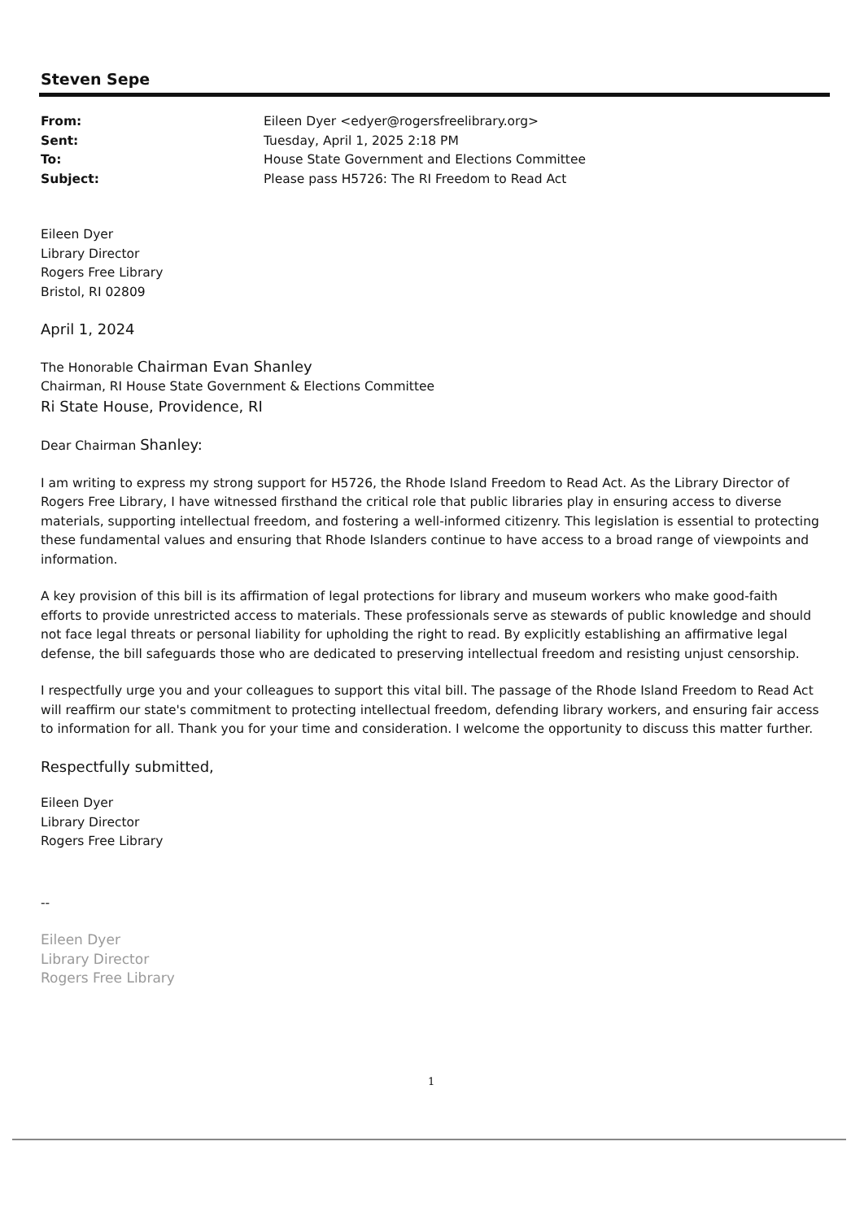Steven Sepe
| From: | Eileen Dyer <edyer@rogersfreelibrary.org> |
| Sent: | Tuesday, April 1, 2025 2:18 PM |
| To: | House State Government and Elections Committee |
| Subject: | Please pass H5726: The RI Freedom to Read Act |
Eileen Dyer
Library Director
Rogers Free Library
Bristol, RI 02809
April 1, 2024
The Honorable Chairman Evan Shanley
Chairman, RI House State Government & Elections Committee
Ri State House, Providence, RI
Dear Chairman Shanley:
I am writing to express my strong support for H5726, the Rhode Island Freedom to Read Act. As the Library Director of Rogers Free Library, I have witnessed firsthand the critical role that public libraries play in ensuring access to diverse materials, supporting intellectual freedom, and fostering a well-informed citizenry. This legislation is essential to protecting these fundamental values and ensuring that Rhode Islanders continue to have access to a broad range of viewpoints and information.
A key provision of this bill is its affirmation of legal protections for library and museum workers who make good-faith efforts to provide unrestricted access to materials. These professionals serve as stewards of public knowledge and should not face legal threats or personal liability for upholding the right to read. By explicitly establishing an affirmative legal defense, the bill safeguards those who are dedicated to preserving intellectual freedom and resisting unjust censorship.
I respectfully urge you and your colleagues to support this vital bill. The passage of the Rhode Island Freedom to Read Act will reaffirm our state's commitment to protecting intellectual freedom, defending library workers, and ensuring fair access to information for all. Thank you for your time and consideration. I welcome the opportunity to discuss this matter further.
Respectfully submitted,
Eileen Dyer
Library Director
Rogers Free Library
--
Eileen Dyer
Library Director
Rogers Free Library
1